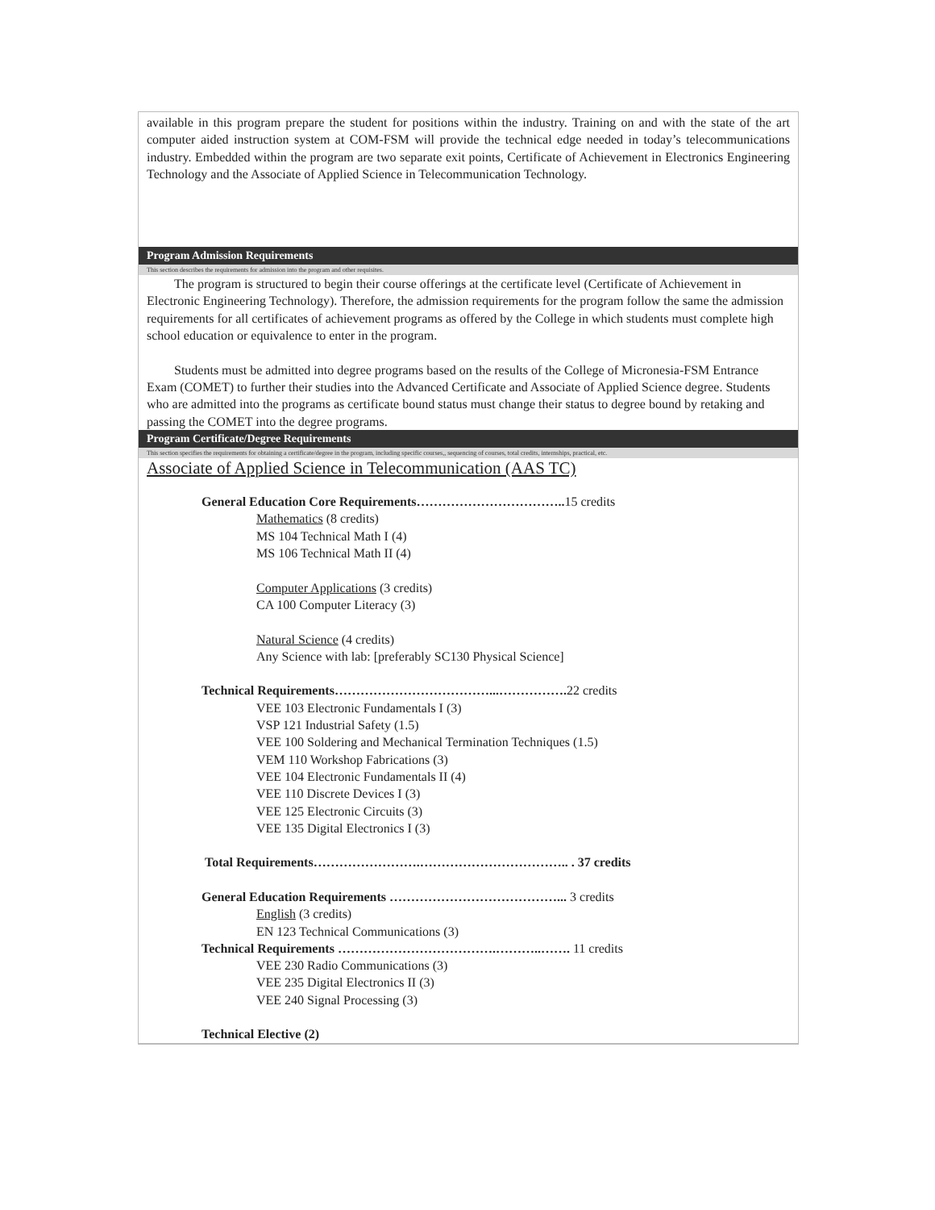available in this program prepare the student for positions within the industry. Training on and with the state of the art computer aided instruction system at COM-FSM will provide the technical edge needed in today’s telecommunications industry. Embedded within the program are two separate exit points, Certificate of Achievement in Electronics Engineering Technology and the Associate of Applied Science in Telecommunication Technology.
Program Admission Requirements
This section describes the requirements for admission into the program and other requisites.
The program is structured to begin their course offerings at the certificate level (Certificate of Achievement in Electronic Engineering Technology). Therefore, the admission requirements for the program follow the same the admission requirements for all certificates of achievement programs as offered by the College in which students must complete high school education or equivalence to enter in the program.
Students must be admitted into degree programs based on the results of the College of Micronesia-FSM Entrance Exam (COMET) to further their studies into the Advanced Certificate and Associate of Applied Science degree. Students who are admitted into the programs as certificate bound status must change their status to degree bound by retaking and passing the COMET into the degree programs.
Program Certificate/Degree Requirements
This section specifies the requirements for obtaining a certificate/degree in the program, including specific courses,, sequencing of courses, total credits, internships, practical, etc.
Associate of Applied Science in Telecommunication (AAS TC)
General Education Core Requirements…………………………….. 15 credits
Mathematics (8 credits)
MS 104 Technical Math I (4)
MS 106 Technical Math II (4)
Computer Applications (3 credits)
CA 100 Computer Literacy (3)
Natural Science (4 credits)
Any Science with lab: [preferably SC130 Physical Science]
Technical Requirements………………………………...……………. 22 credits
VEE 103 Electronic Fundamentals I (3)
VSP 121 Industrial Safety (1.5)
VEE 100 Soldering and Mechanical Termination Techniques (1.5)
VEM 110 Workshop Fabrications (3)
VEE 104 Electronic Fundamentals II (4)
VEE 110 Discrete Devices I (3)
VEE 125 Electronic Circuits (3)
VEE 135 Digital Electronics I (3)
Total Requirements…………………….…………………………….. . 37 credits
General Education Requirements …………………………………... 3 credits
English (3 credits)
EN 123 Technical Communications (3)
Technical Requirements ……………………………….………..……. 11 credits
VEE 230 Radio Communications (3)
VEE 235 Digital Electronics II (3)
VEE 240 Signal Processing (3)
Technical Elective (2)